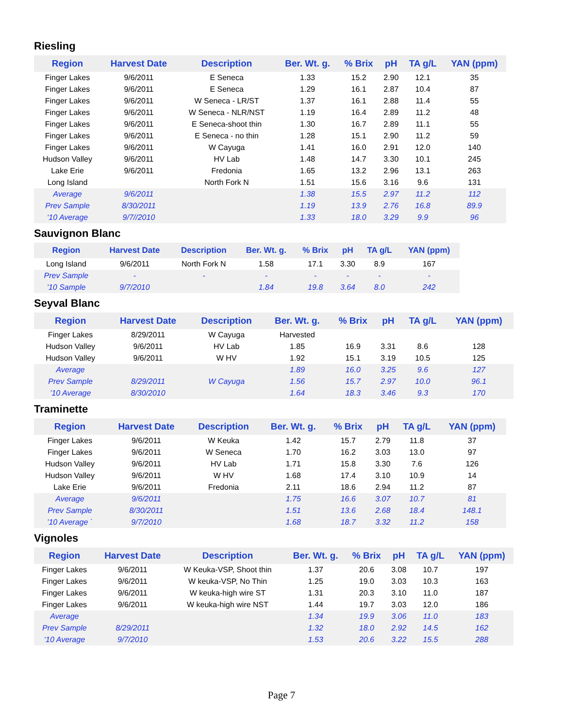Riesling
| Region | Harvest Date | Description | Ber. Wt. g. | % Brix | pH | TA g/L | YAN (ppm) |
| --- | --- | --- | --- | --- | --- | --- | --- |
| Finger Lakes | 9/6/2011 | E Seneca | 1.33 | 15.2 | 2.90 | 12.1 | 35 |
| Finger Lakes | 9/6/2011 | E Seneca | 1.29 | 16.1 | 2.87 | 10.4 | 87 |
| Finger Lakes | 9/6/2011 | W Seneca - LR/ST | 1.37 | 16.1 | 2.88 | 11.4 | 55 |
| Finger Lakes | 9/6/2011 | W Seneca - NLR/NST | 1.19 | 16.4 | 2.89 | 11.2 | 48 |
| Finger Lakes | 9/6/2011 | E Seneca-shoot thin | 1.30 | 16.7 | 2.89 | 11.1 | 55 |
| Finger Lakes | 9/6/2011 | E Seneca - no thin | 1.28 | 15.1 | 2.90 | 11.2 | 59 |
| Finger Lakes | 9/6/2011 | W Cayuga | 1.41 | 16.0 | 2.91 | 12.0 | 140 |
| Hudson Valley | 9/6/2011 | HV Lab | 1.48 | 14.7 | 3.30 | 10.1 | 245 |
| Lake Erie | 9/6/2011 | Fredonia | 1.65 | 13.2 | 2.96 | 13.1 | 263 |
| Long Island | | North Fork N | 1.51 | 15.6 | 3.16 | 9.6 | 131 |
| Average | 9/6/2011 | | 1.38 | 15.5 | 2.97 | 11.2 | 112 |
| Prev Sample | 8/30/2011 | | 1.19 | 13.9 | 2.76 | 16.8 | 89.9 |
| ‘10 Average | 9/7//2010 | | 1.33 | 18.0 | 3.29 | 9.9 | 96 |
Sauvignon Blanc
| Region | Harvest Date | Description | Ber. Wt. g. | % Brix | pH | TA g/L | YAN (ppm) |
| --- | --- | --- | --- | --- | --- | --- | --- |
| Long Island | 9/6/2011 | North Fork N | 1.58 | 17.1 | 3.30 | 8.9 | 167 |
| Prev Sample | - | - | - | - | - | - | - |
| ’10 Sample | 9/7/2010 | | 1.84 | 19.8 | 3.64 | 8.0 | 242 |
Seyval Blanc
| Region | Harvest Date | Description | Ber. Wt. g. | % Brix | pH | TA g/L | YAN (ppm) |
| --- | --- | --- | --- | --- | --- | --- | --- |
| Finger Lakes | 8/29/2011 | W Cayuga | Harvested | | | | |
| Hudson Valley | 9/6/2011 | HV Lab | 1.85 | 16.9 | 3.31 | 8.6 | 128 |
| Hudson Valley | 9/6/2011 | W HV | 1.92 | 15.1 | 3.19 | 10.5 | 125 |
| Average | | | 1.89 | 16.0 | 3.25 | 9.6 | 127 |
| Prev Sample | 8/29/2011 | W Cayuga | 1.56 | 15.7 | 2.97 | 10.0 | 96.1 |
| ’10 Average | 8/30/2010 | | 1.64 | 18.3 | 3.46 | 9.3 | 170 |
Traminette
| Region | Harvest Date | Description | Ber. Wt. g. | % Brix | pH | TA g/L | YAN (ppm) |
| --- | --- | --- | --- | --- | --- | --- | --- |
| Finger Lakes | 9/6/2011 | W Keuka | 1.42 | 15.7 | 2.79 | 11.8 | 37 |
| Finger Lakes | 9/6/2011 | W Seneca | 1.70 | 16.2 | 3.03 | 13.0 | 97 |
| Hudson Valley | 9/6/2011 | HV Lab | 1.71 | 15.8 | 3.30 | 7.6 | 126 |
| Hudson Valley | 9/6/2011 | W HV | 1.68 | 17.4 | 3.10 | 10.9 | 14 |
| Lake Erie | 9/6/2011 | Fredonia | 2.11 | 18.6 | 2.94 | 11.2 | 87 |
| Average | 9/6/2011 | | 1.75 | 16.6 | 3.07 | 10.7 | 81 |
| Prev Sample | 8/30/2011 | | 1.51 | 13.6 | 2.68 | 18.4 | 148.1 |
| ’10 Average ` | 9/7/2010 | | 1.68 | 18.7 | 3.32 | 11.2 | 158 |
Vignoles
| Region | Harvest Date | Description | Ber. Wt. g. | % Brix | pH | TA g/L | YAN (ppm) |
| --- | --- | --- | --- | --- | --- | --- | --- |
| Finger Lakes | 9/6/2011 | W Keuka-VSP, Shoot thin | 1.37 | 20.6 | 3.08 | 10.7 | 197 |
| Finger Lakes | 9/6/2011 | W keuka-VSP, No Thin | 1.25 | 19.0 | 3.03 | 10.3 | 163 |
| Finger Lakes | 9/6/2011 | W keuka-high wire ST | 1.31 | 20.3 | 3.10 | 11.0 | 187 |
| Finger Lakes | 9/6/2011 | W keuka-high wire NST | 1.44 | 19.7 | 3.03 | 12.0 | 186 |
| Average | | | 1.34 | 19.9 | 3.06 | 11.0 | 183 |
| Prev Sample | 8/29/2011 | | 1.32 | 18.0 | 2.92 | 14.5 | 162 |
| ‘10 Average | 9/7/2010 | | 1.53 | 20.6 | 3.22 | 15.5 | 288 |
Page 7